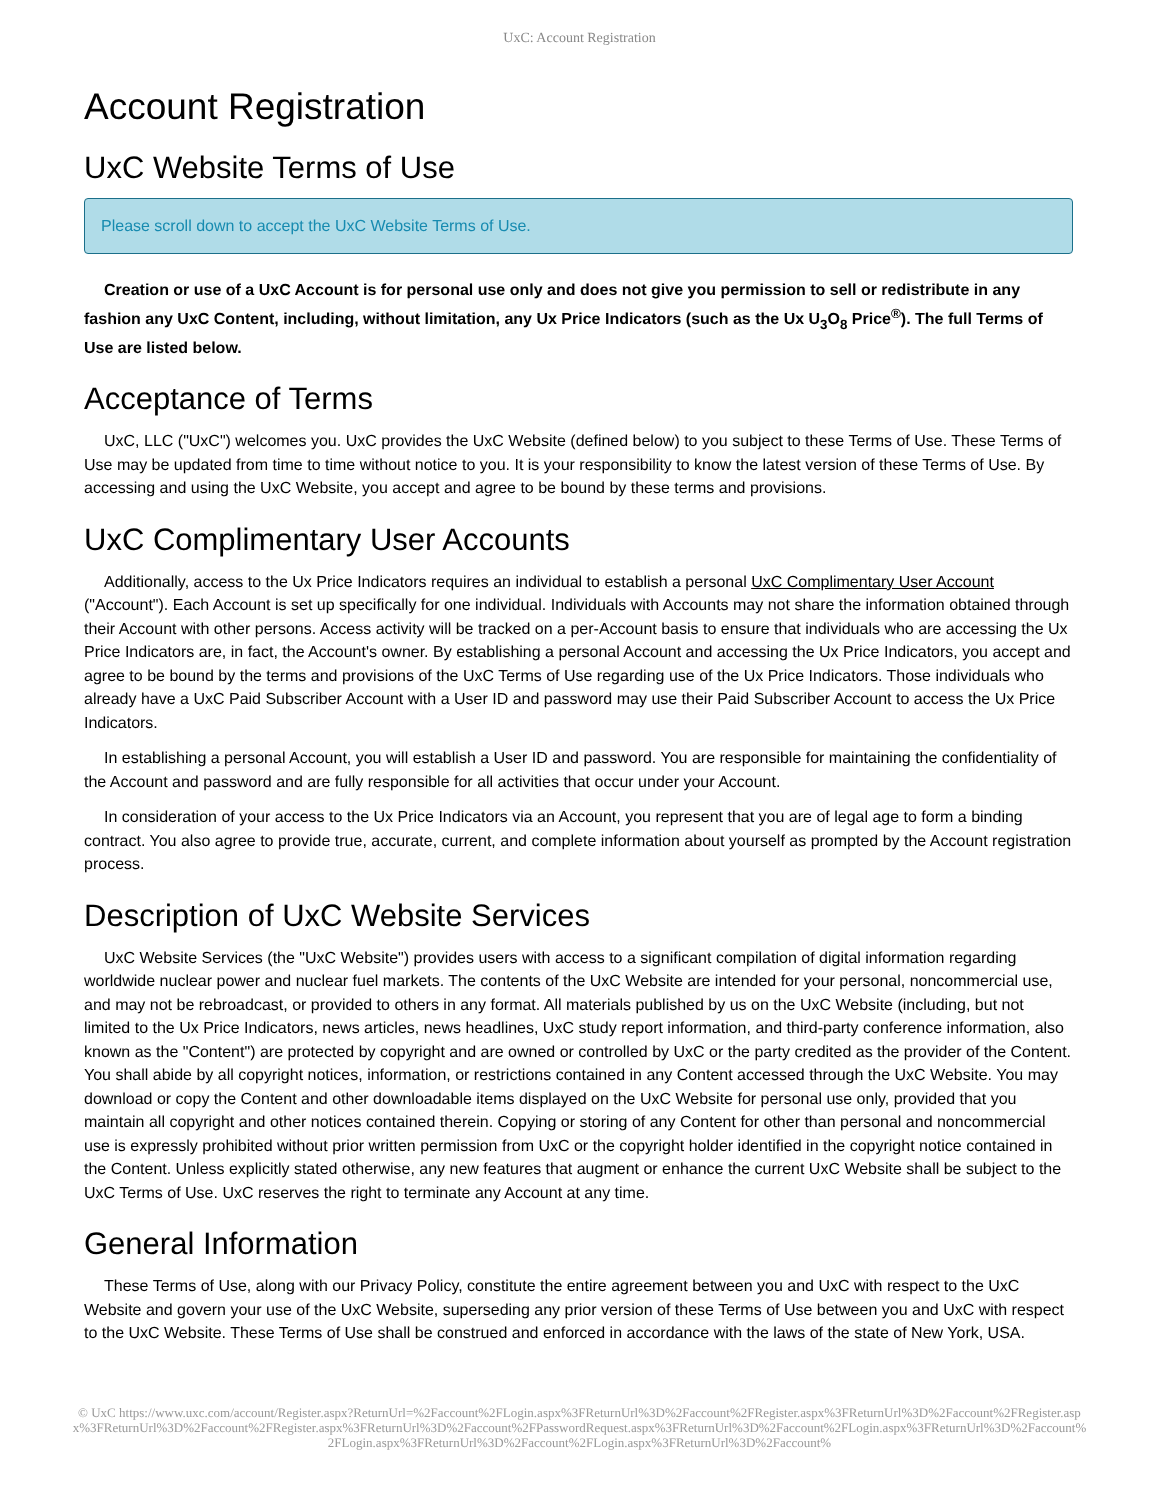UxC: Account Registration
Account Registration
UxC Website Terms of Use
Please scroll down to accept the UxC Website Terms of Use.
Creation or use of a UxC Account is for personal use only and does not give you permission to sell or redistribute in any fashion any UxC Content, including, without limitation, any Ux Price Indicators (such as the Ux U<sub>3</sub>O<sub>8</sub> Price<sup>®</sup>). The full Terms of Use are listed below.
Acceptance of Terms
UxC, LLC ("UxC") welcomes you. UxC provides the UxC Website (defined below) to you subject to these Terms of Use. These Terms of Use may be updated from time to time without notice to you. It is your responsibility to know the latest version of these Terms of Use. By accessing and using the UxC Website, you accept and agree to be bound by these terms and provisions.
UxC Complimentary User Accounts
Additionally, access to the Ux Price Indicators requires an individual to establish a personal UxC Complimentary User Account ("Account"). Each Account is set up specifically for one individual. Individuals with Accounts may not share the information obtained through their Account with other persons. Access activity will be tracked on a per-Account basis to ensure that individuals who are accessing the Ux Price Indicators are, in fact, the Account's owner. By establishing a personal Account and accessing the Ux Price Indicators, you accept and agree to be bound by the terms and provisions of the UxC Terms of Use regarding use of the Ux Price Indicators. Those individuals who already have a UxC Paid Subscriber Account with a User ID and password may use their Paid Subscriber Account to access the Ux Price Indicators.
In establishing a personal Account, you will establish a User ID and password. You are responsible for maintaining the confidentiality of the Account and password and are fully responsible for all activities that occur under your Account.
In consideration of your access to the Ux Price Indicators via an Account, you represent that you are of legal age to form a binding contract. You also agree to provide true, accurate, current, and complete information about yourself as prompted by the Account registration process.
Description of UxC Website Services
UxC Website Services (the "UxC Website") provides users with access to a significant compilation of digital information regarding worldwide nuclear power and nuclear fuel markets. The contents of the UxC Website are intended for your personal, noncommercial use, and may not be rebroadcast, or provided to others in any format. All materials published by us on the UxC Website (including, but not limited to the Ux Price Indicators, news articles, news headlines, UxC study report information, and third-party conference information, also known as the "Content") are protected by copyright and are owned or controlled by UxC or the party credited as the provider of the Content. You shall abide by all copyright notices, information, or restrictions contained in any Content accessed through the UxC Website. You may download or copy the Content and other downloadable items displayed on the UxC Website for personal use only, provided that you maintain all copyright and other notices contained therein. Copying or storing of any Content for other than personal and noncommercial use is expressly prohibited without prior written permission from UxC or the copyright holder identified in the copyright notice contained in the Content. Unless explicitly stated otherwise, any new features that augment or enhance the current UxC Website shall be subject to the UxC Terms of Use. UxC reserves the right to terminate any Account at any time.
General Information
These Terms of Use, along with our Privacy Policy, constitute the entire agreement between you and UxC with respect to the UxC Website and govern your use of the UxC Website, superseding any prior version of these Terms of Use between you and UxC with respect to the UxC Website. These Terms of Use shall be construed and enforced in accordance with the laws of the state of New York, USA.
© UxC https://www.uxc.com/account/Register.aspx?ReturnUrl=%2Faccount%2FLogin.aspx%3FReturnUrl%3D%2Faccount%2FRegister.aspx%3FReturnUrl%3D%2Faccount%2FRegister.aspx%3FReturnUrl%3D%2Faccount%2FRegister.aspx%3FReturnUrl%3D%2Faccount%2FPasswordRequest.aspx%3FReturnUrl%3D%2Faccount%2FLogin.aspx%3FReturnUrl%3D%2Faccount%2FLogin.aspx%3FReturnUrl%3D%2Faccount%2FLogin.aspx%3FReturnUrl%3D%2Faccount%